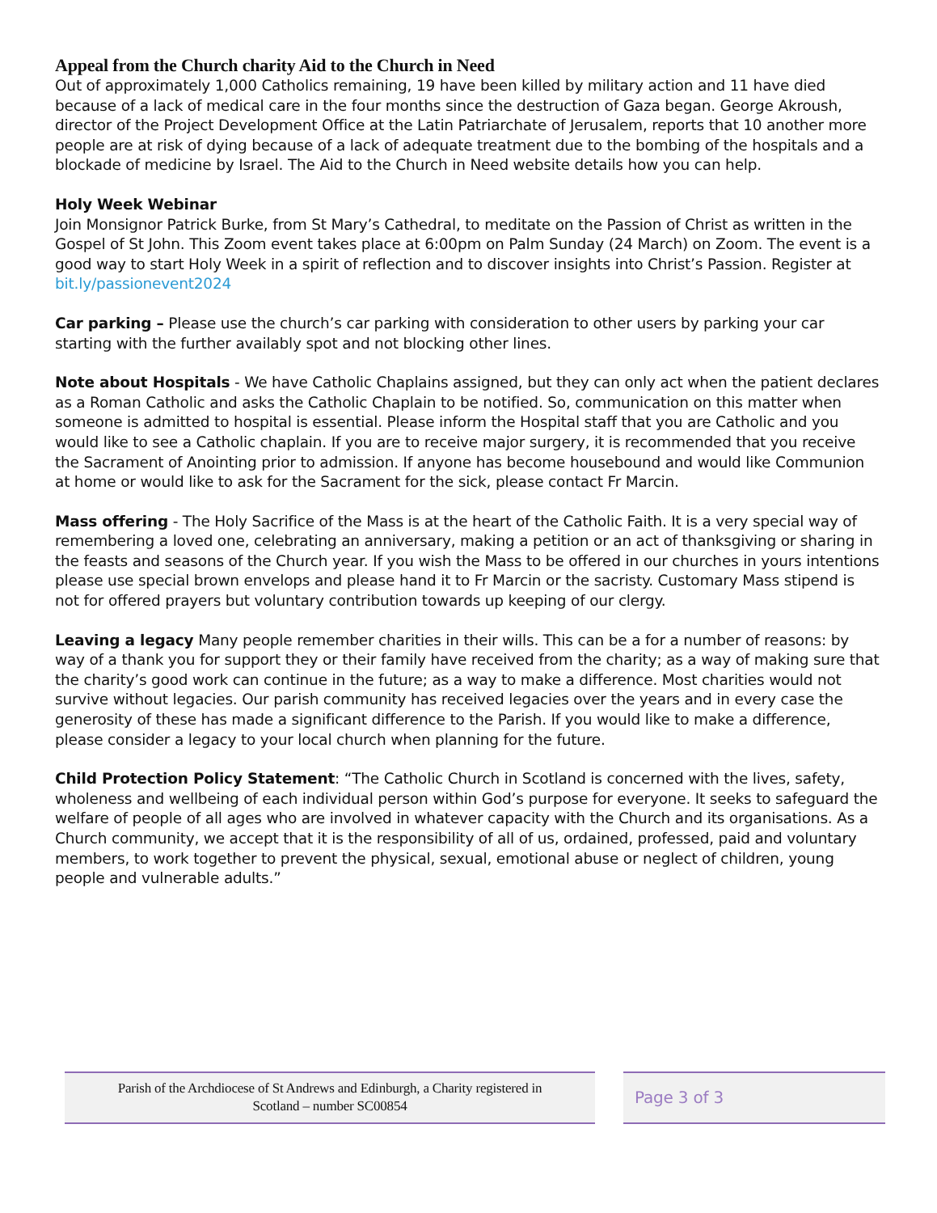Appeal from the Church charity Aid to the Church in Need
Out of approximately 1,000 Catholics remaining, 19 have been killed by military action and 11 have died because of a lack of medical care in the four months since the destruction of Gaza began. George Akroush, director of the Project Development Office at the Latin Patriarchate of Jerusalem, reports that 10 another more people are at risk of dying because of a lack of adequate treatment due to the bombing of the hospitals and a blockade of medicine by Israel. The Aid to the Church in Need website details how you can help.
Holy Week Webinar
Join Monsignor Patrick Burke, from St Mary’s Cathedral, to meditate on the Passion of Christ as written in the Gospel of St John. This Zoom event takes place at 6:00pm on Palm Sunday (24 March) on Zoom. The event is a good way to start Holy Week in a spirit of reflection and to discover insights into Christ’s Passion. Register at bit.ly/passionevent2024
Car parking – Please use the church’s car parking with consideration to other users by parking your car starting with the further availably spot and not blocking other lines.
Note about Hospitals - We have Catholic Chaplains assigned, but they can only act when the patient declares as a Roman Catholic and asks the Catholic Chaplain to be notified. So, communication on this matter when someone is admitted to hospital is essential. Please inform the Hospital staff that you are Catholic and you would like to see a Catholic chaplain. If you are to receive major surgery, it is recommended that you receive the Sacrament of Anointing prior to admission. If anyone has become housebound and would like Communion at home or would like to ask for the Sacrament for the sick, please contact Fr Marcin.
Mass offering - The Holy Sacrifice of the Mass is at the heart of the Catholic Faith. It is a very special way of remembering a loved one, celebrating an anniversary, making a petition or an act of thanksgiving or sharing in the feasts and seasons of the Church year. If you wish the Mass to be offered in our churches in yours intentions please use special brown envelops and please hand it to Fr Marcin or the sacristy. Customary Mass stipend is not for offered prayers but voluntary contribution towards up keeping of our clergy.
Leaving a legacy Many people remember charities in their wills. This can be a for a number of reasons: by way of a thank you for support they or their family have received from the charity; as a way of making sure that the charity’s good work can continue in the future; as a way to make a difference. Most charities would not survive without legacies. Our parish community has received legacies over the years and in every case the generosity of these has made a significant difference to the Parish. If you would like to make a difference, please consider a legacy to your local church when planning for the future.
Child Protection Policy Statement: “The Catholic Church in Scotland is concerned with the lives, safety, wholeness and wellbeing of each individual person within God’s purpose for everyone. It seeks to safeguard the welfare of people of all ages who are involved in whatever capacity with the Church and its organisations. As a Church community, we accept that it is the responsibility of all of us, ordained, professed, paid and voluntary members, to work together to prevent the physical, sexual, emotional abuse or neglect of children, young people and vulnerable adults.”
Parish of the Archdiocese of St Andrews and Edinburgh, a Charity registered in
Scotland – number SC00854
Page 3 of 3